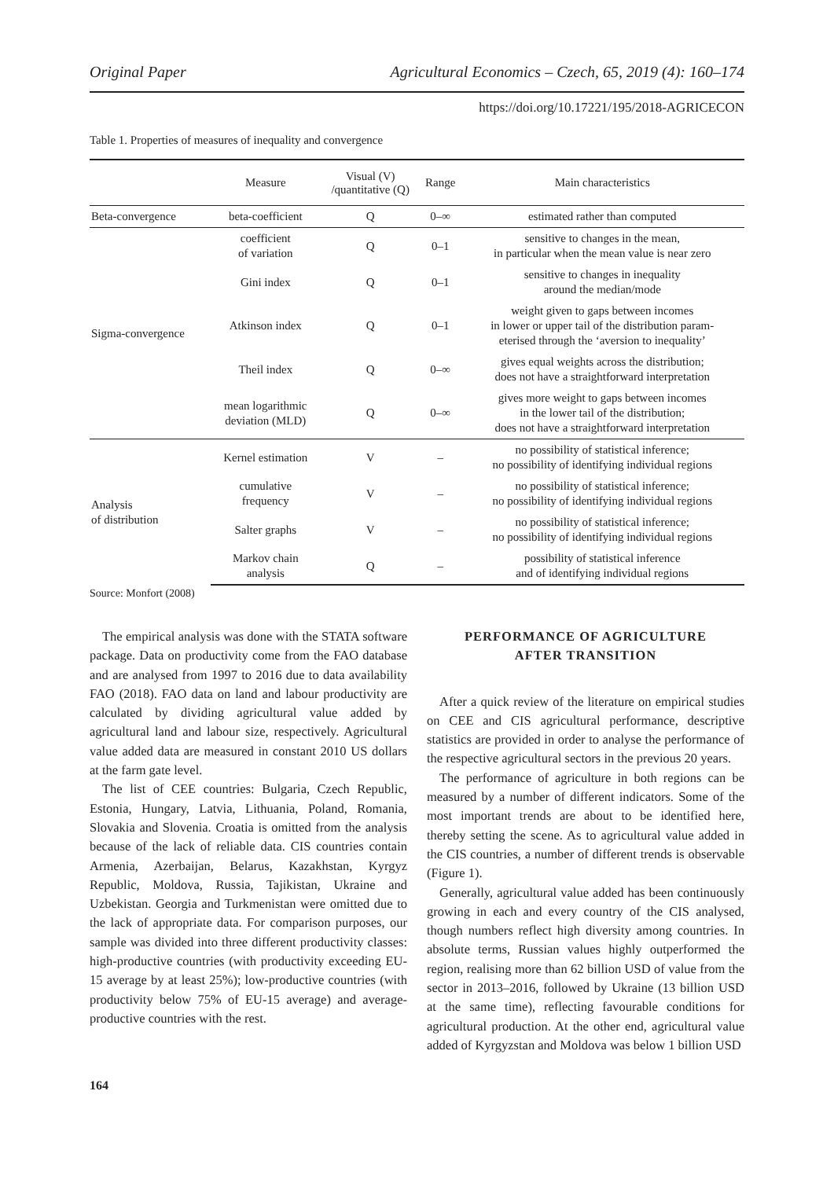Original Paper Agricultural Economics – Czech, 65, 2019 (4): 160–174
https://doi.org/10.17221/195/2018-AGRICECON
Table 1. Properties of measures of inequality and convergence
| | Measure | Visual (V) /quantitative (Q) | Range | Main characteristics |
| --- | --- | --- | --- | --- |
| Beta-convergence | beta-coefficient | Q | 0–∞ | estimated rather than computed |
| Sigma-convergence | coefficient of variation | Q | 0–1 | sensitive to changes in the mean, in particular when the mean value is near zero |
| | Gini index | Q | 0–1 | sensitive to changes in inequality around the median/mode |
| | Atkinson index | Q | 0–1 | weight given to gaps between incomes in lower or upper tail of the distribution param- eterised through the ‘aversion to inequality’ |
| | Theil index | Q | 0–∞ | gives equal weights across the distribution; does not have a straightforward interpretation |
| | mean logarithmic deviation (MLD) | Q | 0–∞ | gives more weight to gaps between incomes in the lower tail of the distribution; does not have a straightforward interpretation |
| Analysis of distribution | Kernel estimation | V | – | no possibility of statistical inference; no possibility of identifying individual regions |
| | cumulative frequency | V | – | no possibility of statistical inference; no possibility of identifying individual regions |
| | Salter graphs | V | – | no possibility of statistical inference; no possibility of identifying individual regions |
| | Markov chain analysis | Q | – | possibility of statistical inference and of identifying individual regions |
Source: Monfort (2008)
The empirical analysis was done with the STATA software package. Data on productivity come from the FAO database and are analysed from 1997 to 2016 due to data availability FAO (2018). FAO data on land and labour productivity are calculated by dividing agricultural value added by agricultural land and labour size, respectively. Agricultural value added data are measured in constant 2010 US dollars at the farm gate level.
The list of CEE countries: Bulgaria, Czech Republic, Estonia, Hungary, Latvia, Lithuania, Poland, Romania, Slovakia and Slovenia. Croatia is omitted from the analysis because of the lack of reliable data. CIS countries contain Armenia, Azerbaijan, Belarus, Kazakhstan, Kyrgyz Republic, Moldova, Russia, Tajikistan, Ukraine and Uzbekistan. Georgia and Turkmenistan were omitted due to the lack of appropriate data. For comparison purposes, our sample was divided into three different productivity classes: high-productive countries (with productivity exceeding EU-15 average by at least 25%); low-productive countries (with productivity below 75% of EU-15 average) and average-productive countries with the rest.
PERFORMANCE OF AGRICULTURE
AFTER TRANSITION
After a quick review of the literature on empirical studies on CEE and CIS agricultural performance, descriptive statistics are provided in order to analyse the performance of the respective agricultural sectors in the previous 20 years.
The performance of agriculture in both regions can be measured by a number of different indicators. Some of the most important trends are about to be identified here, thereby setting the scene. As to agricultural value added in the CIS countries, a number of different trends is observable (Figure 1).
Generally, agricultural value added has been continuously growing in each and every country of the CIS analysed, though numbers reflect high diversity among countries. In absolute terms, Russian values highly outperformed the region, realising more than 62 billion USD of value from the sector in 2013–2016, followed by Ukraine (13 billion USD at the same time), reflecting favourable conditions for agricultural production. At the other end, agricultural value added of Kyrgyzstan and Moldova was below 1 billion USD
164